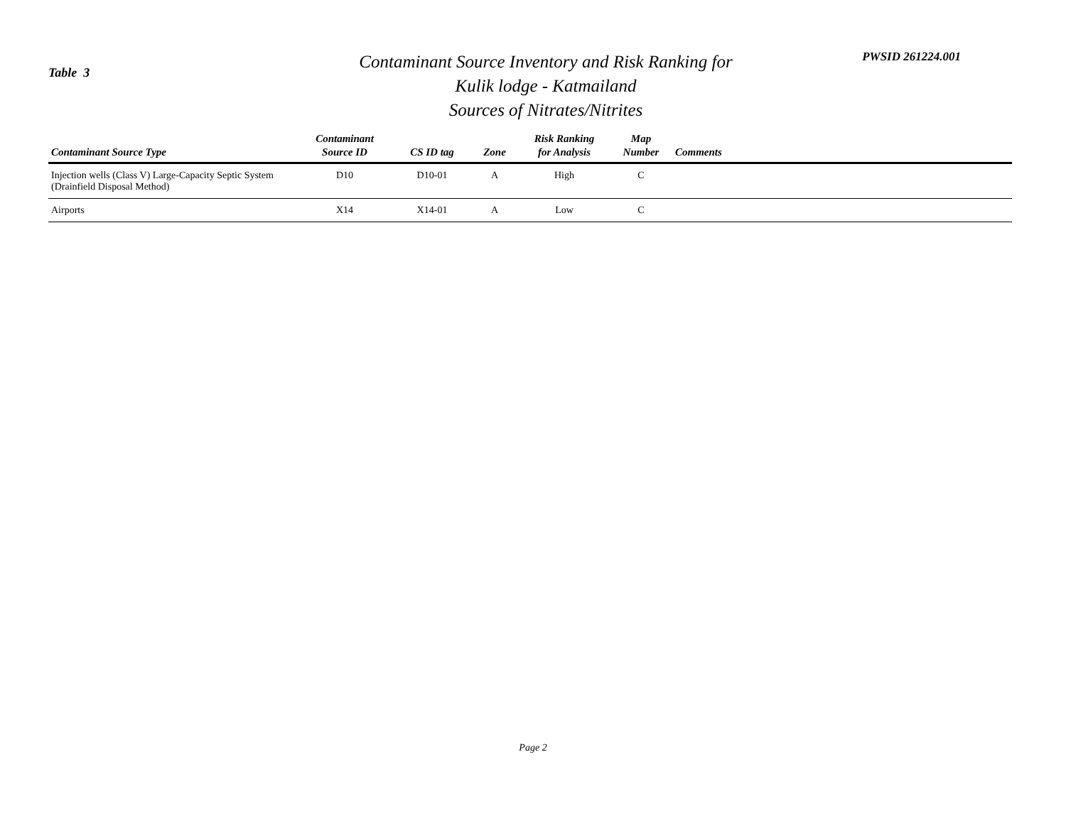Table 3
Contaminant Source Inventory and Risk Ranking for
Kulik lodge - Katmailand
Sources of Nitrates/Nitrites
PWSID 261224.001
| Contaminant Source Type | Contaminant Source ID | CS ID tag | Zone | Risk Ranking for Analysis | Map Number | Comments |
| --- | --- | --- | --- | --- | --- | --- |
| Injection wells (Class V) Large-Capacity Septic System (Drainfield Disposal Method) | D10 | D10-01 | A | High | C | |
| Airports | X14 | X14-01 | A | Low | C | |
Page 2